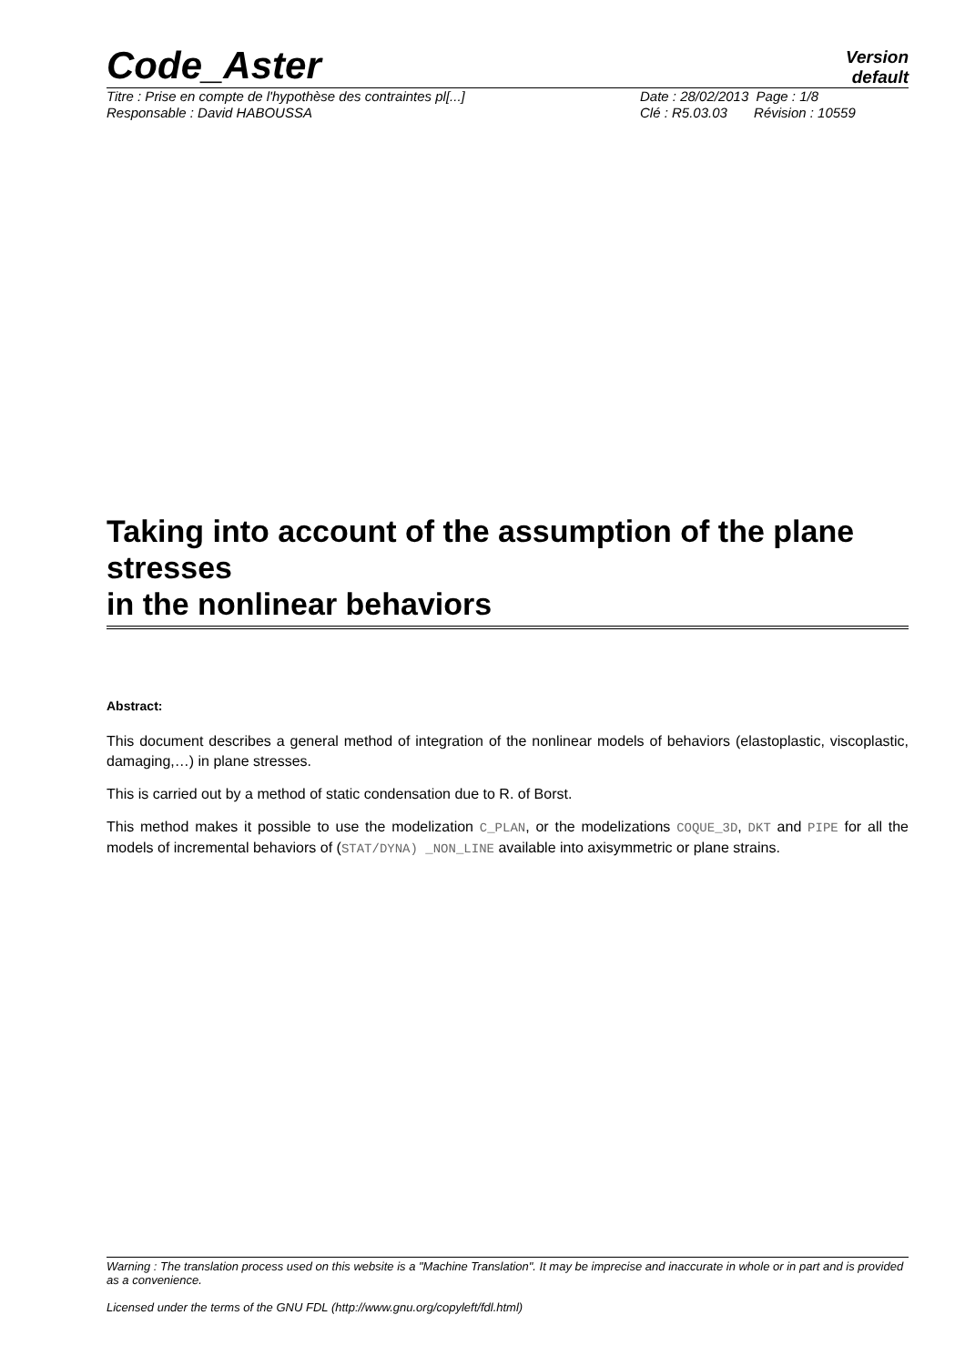Code_Aster
Version
default
Titre : Prise en compte de l'hypothèse des contraintes pl[...] Date : 28/02/2013 Page : 1/8
Responsable : David HABOUSSA Clé : R5.03.03 Révision : 10559
Taking into account of the assumption of the plane stresses
in the nonlinear behaviors
Abstract:
This document describes a general method of integration of the nonlinear models of behaviors (elastoplastic, viscoplastic, damaging,…) in plane stresses.
This is carried out by a method of static condensation due to R. of Borst.
This method makes it possible to use the modelization C_PLAN, or the modelizations COQUE_3D, DKT and PIPE for all the models of incremental behaviors of (STAT/DYNA) _NON_LINE available into axisymmetric or plane strains.
Warning : The translation process used on this website is a "Machine Translation". It may be imprecise and inaccurate in whole or in part and is provided as a convenience.
Licensed under the terms of the GNU FDL (http://www.gnu.org/copyleft/fdl.html)